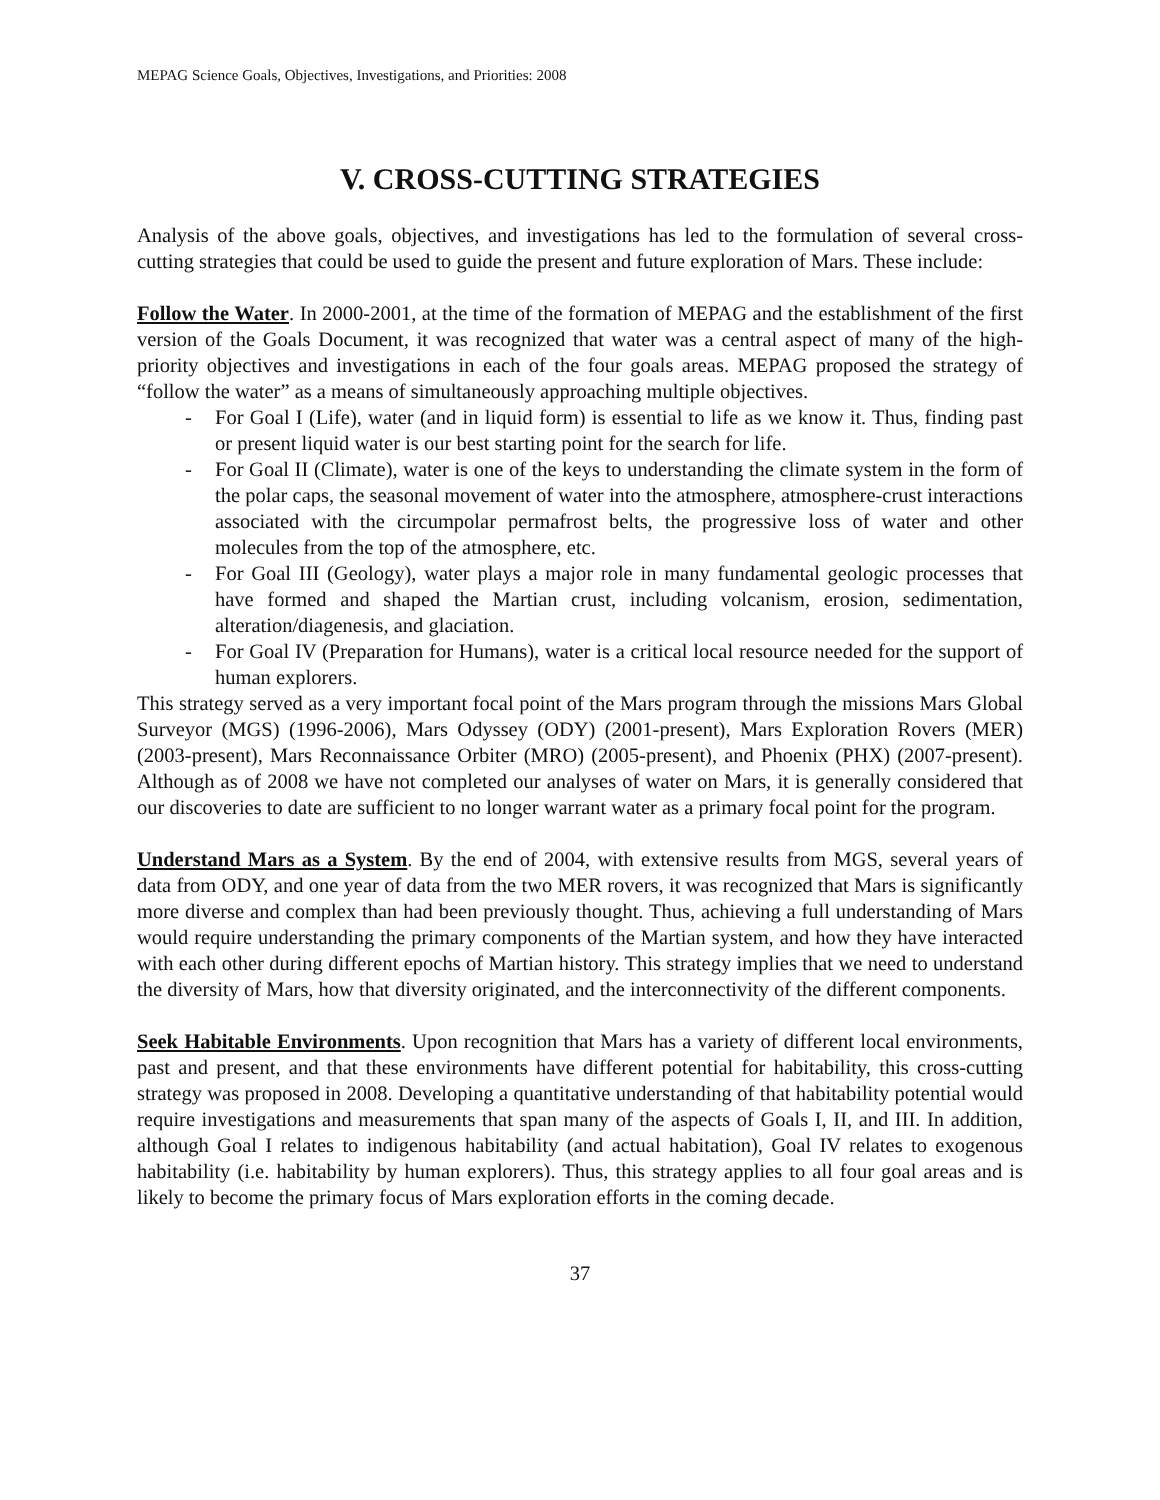MEPAG Science Goals, Objectives, Investigations, and Priorities: 2008
V. CROSS-CUTTING STRATEGIES
Analysis of the above goals, objectives, and investigations has led to the formulation of several cross-cutting strategies that could be used to guide the present and future exploration of Mars. These include:
Follow the Water. In 2000-2001, at the time of the formation of MEPAG and the establishment of the first version of the Goals Document, it was recognized that water was a central aspect of many of the high-priority objectives and investigations in each of the four goals areas. MEPAG proposed the strategy of “follow the water” as a means of simultaneously approaching multiple objectives.
- For Goal I (Life), water (and in liquid form) is essential to life as we know it. Thus, finding past or present liquid water is our best starting point for the search for life.
- For Goal II (Climate), water is one of the keys to understanding the climate system in the form of the polar caps, the seasonal movement of water into the atmosphere, atmosphere-crust interactions associated with the circumpolar permafrost belts, the progressive loss of water and other molecules from the top of the atmosphere, etc.
- For Goal III (Geology), water plays a major role in many fundamental geologic processes that have formed and shaped the Martian crust, including volcanism, erosion, sedimentation, alteration/diagenesis, and glaciation.
- For Goal IV (Preparation for Humans), water is a critical local resource needed for the support of human explorers.
This strategy served as a very important focal point of the Mars program through the missions Mars Global Surveyor (MGS) (1996-2006), Mars Odyssey (ODY) (2001-present), Mars Exploration Rovers (MER) (2003-present), Mars Reconnaissance Orbiter (MRO) (2005-present), and Phoenix (PHX) (2007-present). Although as of 2008 we have not completed our analyses of water on Mars, it is generally considered that our discoveries to date are sufficient to no longer warrant water as a primary focal point for the program.
Understand Mars as a System. By the end of 2004, with extensive results from MGS, several years of data from ODY, and one year of data from the two MER rovers, it was recognized that Mars is significantly more diverse and complex than had been previously thought. Thus, achieving a full understanding of Mars would require understanding the primary components of the Martian system, and how they have interacted with each other during different epochs of Martian history. This strategy implies that we need to understand the diversity of Mars, how that diversity originated, and the interconnectivity of the different components.
Seek Habitable Environments. Upon recognition that Mars has a variety of different local environments, past and present, and that these environments have different potential for habitability, this cross-cutting strategy was proposed in 2008. Developing a quantitative understanding of that habitability potential would require investigations and measurements that span many of the aspects of Goals I, II, and III. In addition, although Goal I relates to indigenous habitability (and actual habitation), Goal IV relates to exogenous habitability (i.e. habitability by human explorers). Thus, this strategy applies to all four goal areas and is likely to become the primary focus of Mars exploration efforts in the coming decade.
37